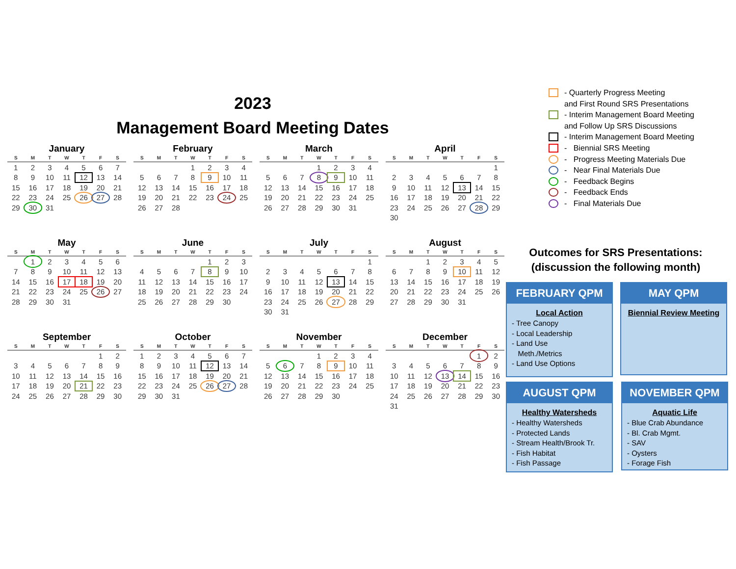2023
Management Board Meeting Dates
January
| S | M | T | W | T | F | S |
| --- | --- | --- | --- | --- | --- | --- |
| 1 | 2 | 3 | 4 | 5 | 6 | 7 |
| 8 | 9 | 10 | 11 | 12 | 13 | 14 |
| 15 | 16 | 17 | 18 | 19 | 20 | 21 |
| 22 | 23 | 24 | 25 | 26 | 27 | 28 |
| 29 | 30 | 31 | | | | |
February
| S | M | T | W | T | F | S |
| --- | --- | --- | --- | --- | --- | --- |
| | | | 1 | 2 | 3 | 4 |
| 5 | 6 | 7 | 8 | 9 | 10 | 11 |
| 12 | 13 | 14 | 15 | 16 | 17 | 18 |
| 19 | 20 | 21 | 22 | 23 | 24 | 25 |
| 26 | 27 | 28 | | | | |
March
| S | M | T | W | T | F | S |
| --- | --- | --- | --- | --- | --- | --- |
| | | | 1 | 2 | 3 | 4 |
| 5 | 6 | 7 | 8 | 9 | 10 | 11 |
| 12 | 13 | 14 | 15 | 16 | 17 | 18 |
| 19 | 20 | 21 | 22 | 23 | 24 | 25 |
| 26 | 27 | 28 | 29 | 30 | 31 | |
April
| S | M | T | W | T | F | S |
| --- | --- | --- | --- | --- | --- | --- |
| | | | | | | 1 |
| 2 | 3 | 4 | 5 | 6 | 7 | 8 |
| 9 | 10 | 11 | 12 | 13 | 14 | 15 |
| 16 | 17 | 18 | 19 | 20 | 21 | 22 |
| 23 | 24 | 25 | 26 | 27 | 28 | 29 |
| 30 | | | | | | |
May
| S | M | T | W | T | F | S |
| --- | --- | --- | --- | --- | --- | --- |
| | 1 | 2 | 3 | 4 | 5 | 6 |
| 7 | 8 | 9 | 10 | 11 | 12 | 13 |
| 14 | 15 | 16 | 17 | 18 | 19 | 20 |
| 21 | 22 | 23 | 24 | 25 | 26 | 27 |
| 28 | 29 | 30 | 31 | | | |
June
| S | M | T | W | T | F | S |
| --- | --- | --- | --- | --- | --- | --- |
| | | | | 1 | 2 | 3 |
| 4 | 5 | 6 | 7 | 8 | 9 | 10 |
| 11 | 12 | 13 | 14 | 15 | 16 | 17 |
| 18 | 19 | 20 | 21 | 22 | 23 | 24 |
| 25 | 26 | 27 | 28 | 29 | 30 | |
July
| S | M | T | W | T | F | S |
| --- | --- | --- | --- | --- | --- | --- |
| | | | | | | 1 |
| 2 | 3 | 4 | 5 | 6 | 7 | 8 |
| 9 | 10 | 11 | 12 | 13 | 14 | 15 |
| 16 | 17 | 18 | 19 | 20 | 21 | 22 |
| 23 | 24 | 25 | 26 | 27 | 28 | 29 |
| 30 | 31 | | | | | |
August
| S | M | T | W | T | F | S |
| --- | --- | --- | --- | --- | --- | --- |
| | | 1 | 2 | 3 | 4 | 5 |
| 6 | 7 | 8 | 9 | 10 | 11 | 12 |
| 13 | 14 | 15 | 16 | 17 | 18 | 19 |
| 20 | 21 | 22 | 23 | 24 | 25 | 26 |
| 27 | 28 | 29 | 30 | 31 | | |
September
| S | M | T | W | T | F | S |
| --- | --- | --- | --- | --- | --- | --- |
| | | | | | 1 | 2 |
| 3 | 4 | 5 | 6 | 7 | 8 | 9 |
| 10 | 11 | 12 | 13 | 14 | 15 | 16 |
| 17 | 18 | 19 | 20 | 21 | 22 | 23 |
| 24 | 25 | 26 | 27 | 28 | 29 | 30 |
October
| S | M | T | W | T | F | S |
| --- | --- | --- | --- | --- | --- | --- |
| 1 | 2 | 3 | 4 | 5 | 6 | 7 |
| 8 | 9 | 10 | 11 | 12 | 13 | 14 |
| 15 | 16 | 17 | 18 | 19 | 20 | 21 |
| 22 | 23 | 24 | 25 | 26 | 27 | 28 |
| 29 | 30 | 31 | | | | |
November
| S | M | T | W | T | F | S |
| --- | --- | --- | --- | --- | --- | --- |
| | | | 1 | 2 | 3 | 4 |
| 5 | 6 | 7 | 8 | 9 | 10 | 11 |
| 12 | 13 | 14 | 15 | 16 | 17 | 18 |
| 19 | 20 | 21 | 22 | 23 | 24 | 25 |
| 26 | 27 | 28 | 29 | 30 | | |
December
| S | M | T | W | T | F | S |
| --- | --- | --- | --- | --- | --- | --- |
| | | | | | 1 | 2 |
| 3 | 4 | 5 | 6 | 7 | 8 | 9 |
| 10 | 11 | 12 | 13 | 14 | 15 | 16 |
| 17 | 18 | 19 | 20 | 21 | 22 | 23 |
| 24 | 25 | 26 | 27 | 28 | 29 | 30 |
| 31 | | | | | | |
- Quarterly Progress Meeting
and First Round SRS Presentations
- Interim Management Board Meeting
and Follow Up SRS Discussions
- Interim Management Board Meeting
- Biennial SRS Meeting
- Progress Meeting Materials Due
- Near Final Materials Due
- Feedback Begins
- Feedback Ends
- Final Materials Due
Outcomes for SRS Presentations:
(discussion the following month)
FEBRUARY QPM
Local Action
- Tree Canopy
- Local Leadership
- Land Use
Meth./Metrics
- Land Use Options
MAY QPM
Biennial Review Meeting
AUGUST QPM
Healthy Watersheds
- Healthy Watersheds
- Protected Lands
- Stream Health/Brook Tr.
- Fish Habitat
- Fish Passage
NOVEMBER QPM
Aquatic Life
- Blue Crab Abundance
- Bl. Crab Mgmt.
- SAV
- Oysters
- Forage Fish